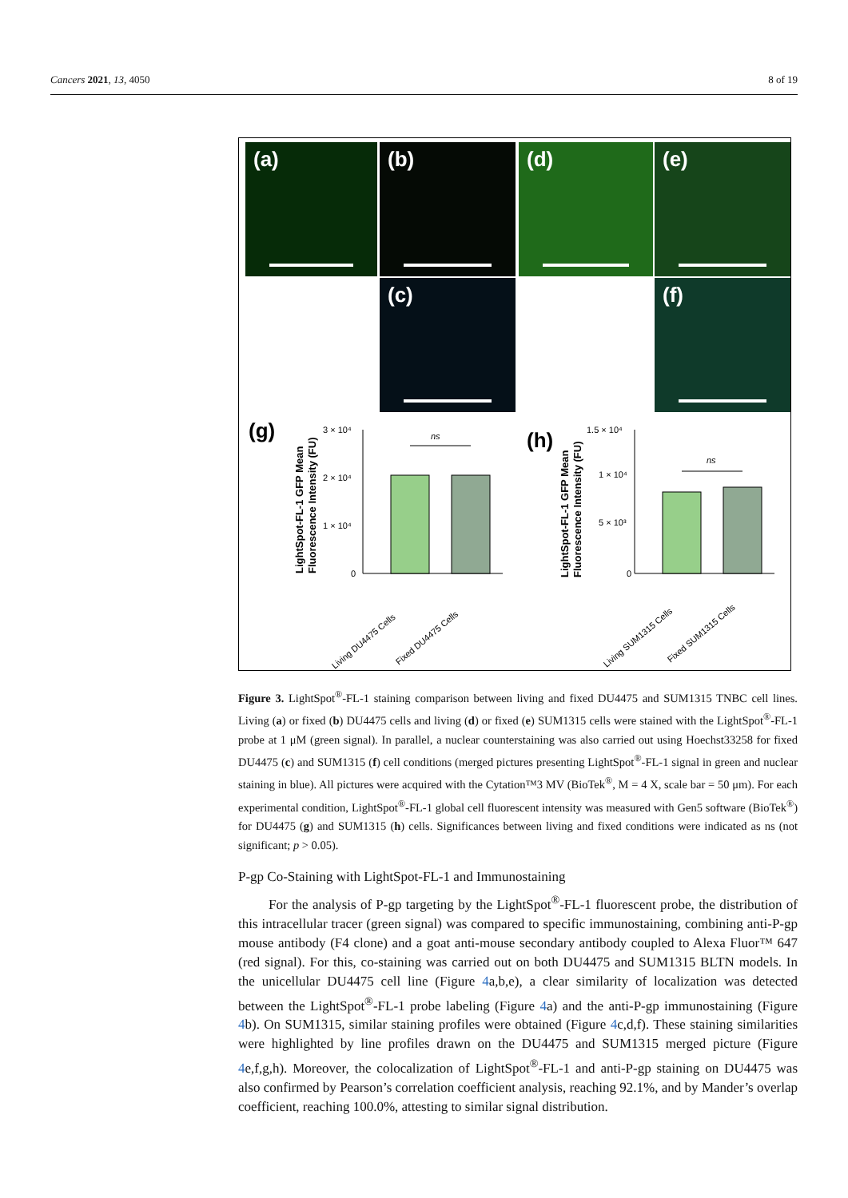Cancers 2021, 13, 4050 8 of 19
(a) (b) (d) (e)
(c) (f)
(g)
(h)
ns
3 × 10⁴
2 × 10⁴
1 × 10⁴
0
Living DU4475 Cells
Fixed DU4475 Cells
ns
1.5 × 10⁴
1 × 10⁴
5 × 10³
0
Living SUM1315 Cells
Fixed SUM1315 Cells
LightSpot-FL-1 GFP Mean
Fluorescence Intensity (FU)
LightSpot-FL-1 GFP Mean
Fluorescence Intensity (FU)
Figure 3. LightSpot<sup>®</sup>-FL-1 staining comparison between living and fixed DU4475 and SUM1315 TNBC cell lines. Living (a) or fixed (b) DU4475 cells and living (d) or fixed (e) SUM1315 cells were stained with the LightSpot<sup>®</sup>-FL-1 probe at 1 μM (green signal). In parallel, a nuclear counterstaining was also carried out using Hoechst33258 for fixed DU4475 (c) and SUM1315 (f) cell conditions (merged pictures presenting LightSpot<sup>®</sup>-FL-1 signal in green and nuclear staining in blue). All pictures were acquired with the Cytation™3 MV (BioTek<sup>®</sup>, M = 4 X, scale bar = 50 μm). For each experimental condition, LightSpot<sup>®</sup>-FL-1 global cell fluorescent intensity was measured with Gen5 software (BioTek<sup>®</sup>) for DU4475 (g) and SUM1315 (h) cells. Significances between living and fixed conditions were indicated as ns (not significant; p > 0.05).
P-gp Co-Staining with LightSpot-FL-1 and Immunostaining
For the analysis of P-gp targeting by the LightSpot<sup>®</sup>-FL-1 fluorescent probe, the distribution of this intracellular tracer (green signal) was compared to specific immunostaining, combining anti-P-gp mouse antibody (F4 clone) and a goat anti-mouse secondary antibody coupled to Alexa Fluor™ 647 (red signal). For this, co-staining was carried out on both DU4475 and SUM1315 BLTN models. In the unicellular DU4475 cell line (Figure 4a,b,e), a clear similarity of localization was detected between the LightSpot<sup>®</sup>-FL-1 probe labeling (Figure 4a) and the anti-P-gp immunostaining (Figure 4b). On SUM1315, similar staining profiles were obtained (Figure 4c,d,f). These staining similarities were highlighted by line profiles drawn on the DU4475 and SUM1315 merged picture (Figure 4e,f,g,h). Moreover, the colocalization of LightSpot<sup>®</sup>-FL-1 and anti-P-gp staining on DU4475 was also confirmed by Pearson’s correlation coefficient analysis, reaching 92.1%, and by Mander’s overlap coefficient, reaching 100.0%, attesting to similar signal distribution.